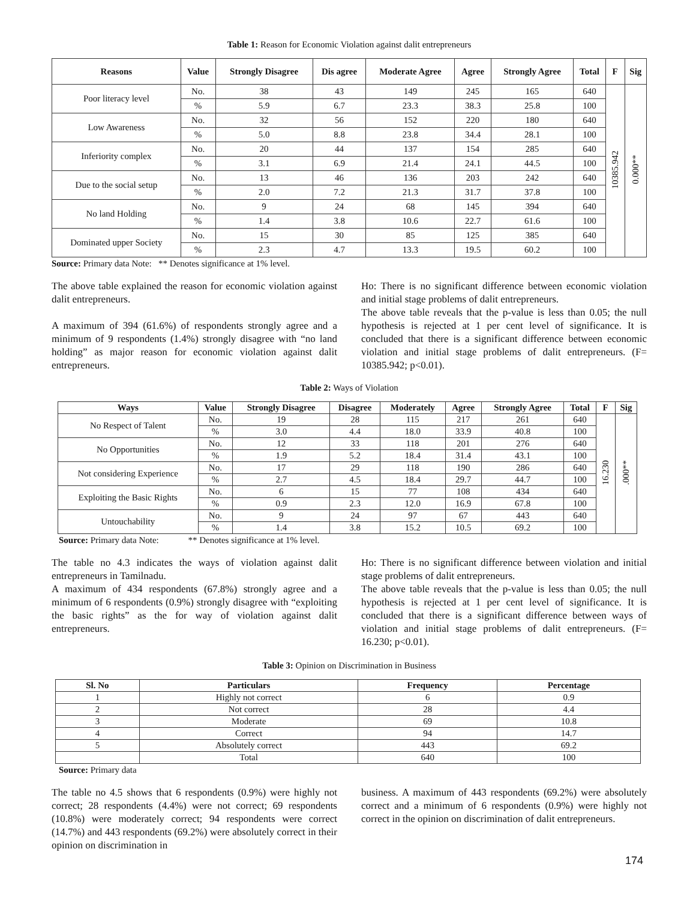Table 1: Reason for Economic Violation against dalit entrepreneurs
| Reasons | Value | Strongly Disagree | Dis agree | Moderate Agree | Agree | Strongly Agree | Total | F | Sig |
| --- | --- | --- | --- | --- | --- | --- | --- | --- | --- |
| Poor literacy level | No. | 38 | 43 | 149 | 245 | 165 | 640 | 10385.942 | 0.000** |
| | % | 5.9 | 6.7 | 23.3 | 38.3 | 25.8 | 100 | | |
| Low Awareness | No. | 32 | 56 | 152 | 220 | 180 | 640 | | |
| | % | 5.0 | 8.8 | 23.8 | 34.4 | 28.1 | 100 | | |
| Inferiority complex | No. | 20 | 44 | 137 | 154 | 285 | 640 | | |
| | % | 3.1 | 6.9 | 21.4 | 24.1 | 44.5 | 100 | | |
| Due to the social setup | No. | 13 | 46 | 136 | 203 | 242 | 640 | | |
| | % | 2.0 | 7.2 | 21.3 | 31.7 | 37.8 | 100 | | |
| No land Holding | No. | 9 | 24 | 68 | 145 | 394 | 640 | | |
| | % | 1.4 | 3.8 | 10.6 | 22.7 | 61.6 | 100 | | |
| Dominated upper Society | No. | 15 | 30 | 85 | 125 | 385 | 640 | | |
| | % | 2.3 | 4.7 | 13.3 | 19.5 | 60.2 | 100 | | |
Source: Primary data Note: ** Denotes significance at 1% level.
The above table explained the reason for economic violation against dalit entrepreneurs.
A maximum of 394 (61.6%) of respondents strongly agree and a minimum of 9 respondents (1.4%) strongly disagree with “no land holding” as major reason for economic violation against dalit entrepreneurs.
Ho: There is no significant difference between economic violation and initial stage problems of dalit entrepreneurs.
The above table reveals that the p-value is less than 0.05; the null hypothesis is rejected at 1 per cent level of significance. It is concluded that there is a significant difference between economic violation and initial stage problems of dalit entrepreneurs. (F= 10385.942; p<0.01).
Table 2: Ways of Violation
| Ways | Value | Strongly Disagree | Disagree | Moderately | Agree | Strongly Agree | Total | F | Sig |
| --- | --- | --- | --- | --- | --- | --- | --- | --- | --- |
| No Respect of Talent | No. | 19 | 28 | 115 | 217 | 261 | 640 | 16.230 | .000** |
| | % | 3.0 | 4.4 | 18.0 | 33.9 | 40.8 | 100 | | |
| No Opportunities | No. | 12 | 33 | 118 | 201 | 276 | 640 | | |
| | % | 1.9 | 5.2 | 18.4 | 31.4 | 43.1 | 100 | | |
| Not considering Experience | No. | 17 | 29 | 118 | 190 | 286 | 640 | | |
| | % | 2.7 | 4.5 | 18.4 | 29.7 | 44.7 | 100 | | |
| Exploiting the Basic Rights | No. | 6 | 15 | 77 | 108 | 434 | 640 | | |
| | % | 0.9 | 2.3 | 12.0 | 16.9 | 67.8 | 100 | | |
| Untouchability | No. | 9 | 24 | 97 | 67 | 443 | 640 | | |
| | % | 1.4 | 3.8 | 15.2 | 10.5 | 69.2 | 100 | | |
Source: Primary data Note: ** Denotes significance at 1% level.
The table no 4.3 indicates the ways of violation against dalit entrepreneurs in Tamilnadu.
A maximum of 434 respondents (67.8%) strongly agree and a minimum of 6 respondents (0.9%) strongly disagree with “exploiting the basic rights” as the for way of violation against dalit entrepreneurs.
Ho: There is no significant difference between violation and initial stage problems of dalit entrepreneurs.
The above table reveals that the p-value is less than 0.05; the null hypothesis is rejected at 1 per cent level of significance. It is concluded that there is a significant difference between ways of violation and initial stage problems of dalit entrepreneurs. (F= 16.230; p<0.01).
Table 3: Opinion on Discrimination in Business
| Sl. No | Particulars | Frequency | Percentage |
| --- | --- | --- | --- |
| 1 | Highly not correct | 6 | 0.9 |
| 2 | Not correct | 28 | 4.4 |
| 3 | Moderate | 69 | 10.8 |
| 4 | Correct | 94 | 14.7 |
| 5 | Absolutely correct | 443 | 69.2 |
| | Total | 640 | 100 |
Source: Primary data
The table no 4.5 shows that 6 respondents (0.9%) were highly not correct; 28 respondents (4.4%) were not correct; 69 respondents (10.8%) were moderately correct; 94 respondents were correct (14.7%) and 443 respondents (69.2%) were absolutely correct in their opinion on discrimination in
business. A maximum of 443 respondents (69.2%) were absolutely correct and a minimum of 6 respondents (0.9%) were highly not correct in the opinion on discrimination of dalit entrepreneurs.
174